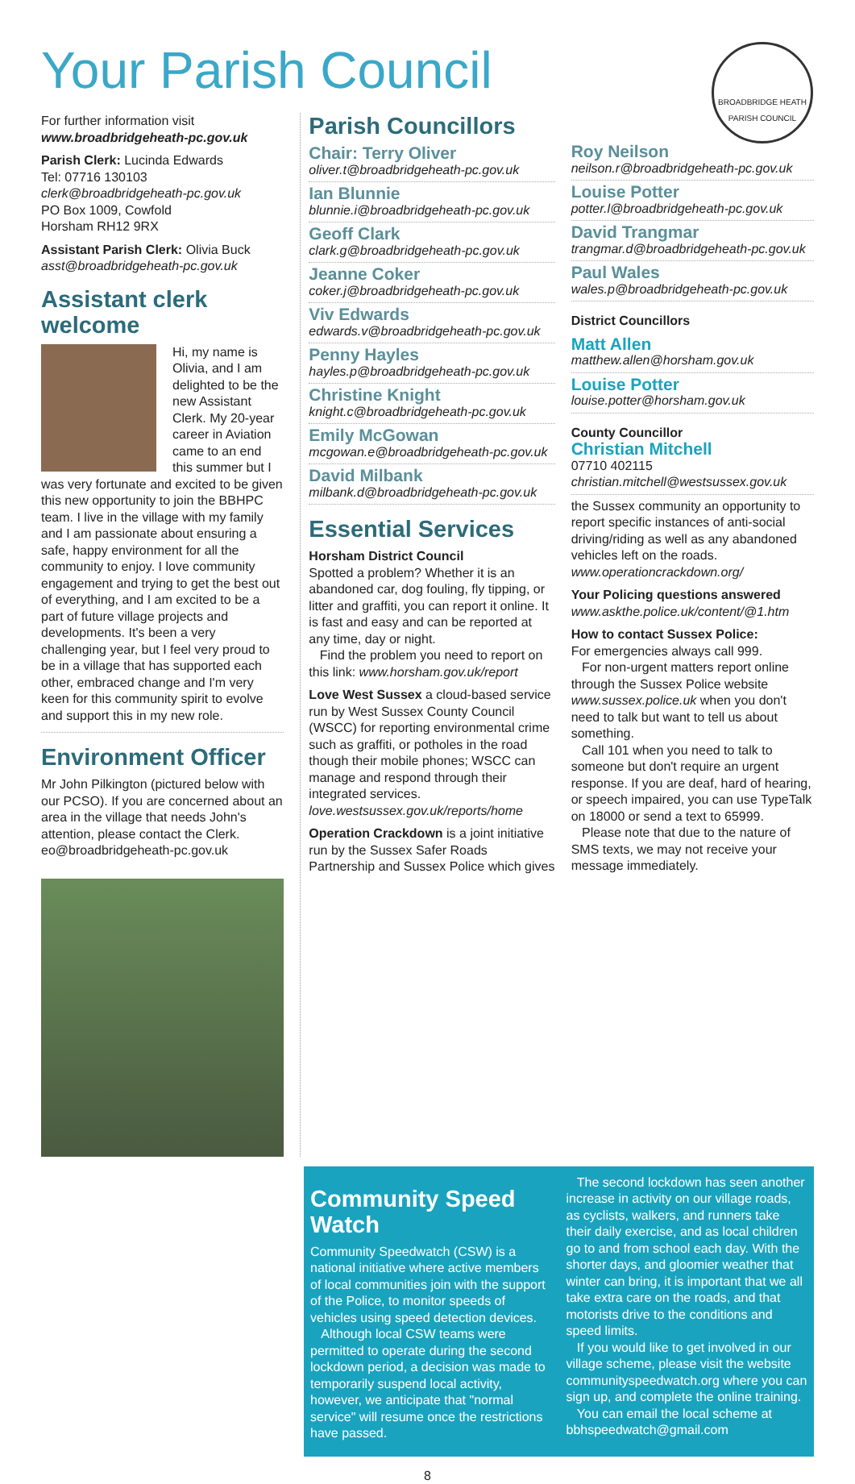Your Parish Council
BROADBRIDGE HEATH PARISH COUNCIL
For further information visit
www.broadbridgeheath-pc.gov.uk
Parish Clerk: Lucinda Edwards
Tel: 07716 130103
clerk@broadbridgeheath-pc.gov.uk
PO Box 1009, Cowfold
Horsham RH12 9RX
Assistant Parish Clerk: Olivia Buck
asst@broadbridgeheath-pc.gov.uk
Assistant clerk welcome
Hi, my name is Olivia, and I am delighted to be the new Assistant Clerk. My 20-year career in Aviation came to an end this summer but I was very fortunate and excited to be given this new opportunity to join the BBHPC team. I live in the village with my family and I am passionate about ensuring a safe, happy environment for all the community to enjoy. I love community engagement and trying to get the best out of everything, and I am excited to be a part of future village projects and developments. It's been a very challenging year, but I feel very proud to be in a village that has supported each other, embraced change and I'm very keen for this community spirit to evolve and support this in my new role.
Environment Officer
Mr John Pilkington (pictured below with our PCSO). If you are concerned about an area in the village that needs John's attention, please contact the Clerk. eo@broadbridgeheath-pc.gov.uk
Parish Councillors
Chair: Terry Oliver
oliver.t@broadbridgeheath-pc.gov.uk
Ian Blunnie
blunnie.i@broadbridgeheath-pc.gov.uk
Geoff Clark
clark.g@broadbridgeheath-pc.gov.uk
Jeanne Coker
coker.j@broadbridgeheath-pc.gov.uk
Viv Edwards
edwards.v@broadbridgeheath-pc.gov.uk
Penny Hayles
hayles.p@broadbridgeheath-pc.gov.uk
Christine Knight
knight.c@broadbridgeheath-pc.gov.uk
Emily McGowan
mcgowan.e@broadbridgeheath-pc.gov.uk
David Milbank
milbank.d@broadbridgeheath-pc.gov.uk
Essential Services
Horsham District Council
Spotted a problem? Whether it is an abandoned car, dog fouling, fly tipping, or litter and graffiti, you can report it online. It is fast and easy and can be reported at any time, day or night.
Find the problem you need to report on this link: www.horsham.gov.uk/report
Love West Sussex a cloud-based service run by West Sussex County Council (WSCC) for reporting environmental crime such as graffiti, or potholes in the road though their mobile phones; WSCC can manage and respond through their integrated services.
love.westsussex.gov.uk/reports/home
Operation Crackdown is a joint initiative run by the Sussex Safer Roads Partnership and Sussex Police which gives
Roy Neilson
neilson.r@broadbridgeheath-pc.gov.uk
Louise Potter
potter.l@broadbridgeheath-pc.gov.uk
David Trangmar
trangmar.d@broadbridgeheath-pc.gov.uk
Paul Wales
wales.p@broadbridgeheath-pc.gov.uk
District Councillors
Matt Allen
matthew.allen@horsham.gov.uk
Louise Potter
louise.potter@horsham.gov.uk
County Councillor
Christian Mitchell
07710 402115
christian.mitchell@westsussex.gov.uk
the Sussex community an opportunity to report specific instances of anti-social driving/riding as well as any abandoned vehicles left on the roads.
www.operationcrackdown.org/
Your Policing questions answered
www.askthe.police.uk/content/@1.htm
How to contact Sussex Police:
For emergencies always call 999.
For non-urgent matters report online through the Sussex Police website www.sussex.police.uk when you don't need to talk but want to tell us about something.
Call 101 when you need to talk to someone but don't require an urgent response. If you are deaf, hard of hearing, or speech impaired, you can use TypeTalk on 18000 or send a text to 65999.
Please note that due to the nature of SMS texts, we may not receive your message immediately.
Community Speed Watch
Community Speedwatch (CSW) is a national initiative where active members of local communities join with the support of the Police, to monitor speeds of vehicles using speed detection devices.
Although local CSW teams were permitted to operate during the second lockdown period, a decision was made to temporarily suspend local activity, however, we anticipate that "normal service" will resume once the restrictions have passed.
The second lockdown has seen another increase in activity on our village roads, as cyclists, walkers, and runners take their daily exercise, and as local children go to and from school each day. With the shorter days, and gloomier weather that winter can bring, it is important that we all take extra care on the roads, and that motorists drive to the conditions and speed limits.
If you would like to get involved in our village scheme, please visit the website communityspeedwatch.org where you can sign up, and complete the online training.
You can email the local scheme at bbhspeedwatch@gmail.com
8